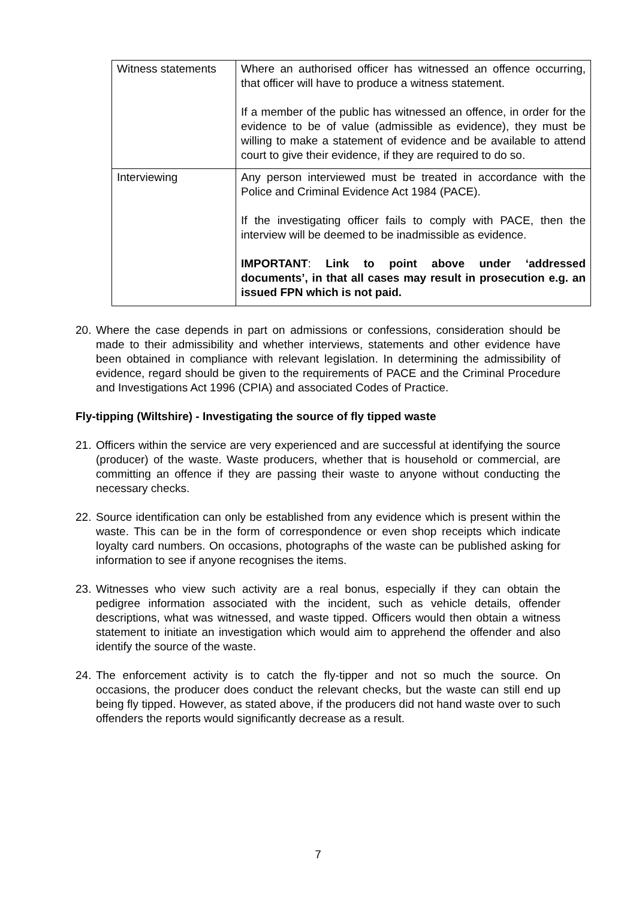| Witness statements | Where an authorised officer has witnessed an offence occurring, that officer will have to produce a witness statement. If a member of the public has witnessed an offence, in order for the evidence to be of value (admissible as evidence), they must be willing to make a statement of evidence and be available to attend court to give their evidence, if they are required to do so. |
| Interviewing | Any person interviewed must be treated in accordance with the Police and Criminal Evidence Act 1984 (PACE). If the investigating officer fails to comply with PACE, then the interview will be deemed to be inadmissible as evidence. IMPORTANT : Link to point above under ‘addressed documents’, in that all cases may result in prosecution e.g. an issued FPN which is not paid. |
20.
Where the case depends in part on admissions or confessions, consideration should be made to their admissibility and whether interviews, statements and other evidence have been obtained in compliance with relevant legislation. In determining the admissibility of evidence, regard should be given to the requirements of PACE and the Criminal Procedure and Investigations Act 1996 (CPIA) and associated Codes of Practice.
Fly-tipping (Wiltshire) - Investigating the source of fly tipped waste
21.
Officers within the service are very experienced and are successful at identifying the source (producer) of the waste. Waste producers, whether that is household or commercial, are committing an offence if they are passing their waste to anyone without conducting the necessary checks.
22.
Source identification can only be established from any evidence which is present within the waste. This can be in the form of correspondence or even shop receipts which indicate loyalty card numbers. On occasions, photographs of the waste can be published asking for information to see if anyone recognises the items.
23.
Witnesses who view such activity are a real bonus, especially if they can obtain the pedigree information associated with the incident, such as vehicle details, offender descriptions, what was witnessed, and waste tipped. Officers would then obtain a witness statement to initiate an investigation which would aim to apprehend the offender and also identify the source of the waste.
24.
The enforcement activity is to catch the fly-tipper and not so much the source. On occasions, the producer does conduct the relevant checks, but the waste can still end up being fly tipped. However, as stated above, if the producers did not hand waste over to such offenders the reports would significantly decrease as a result.
7